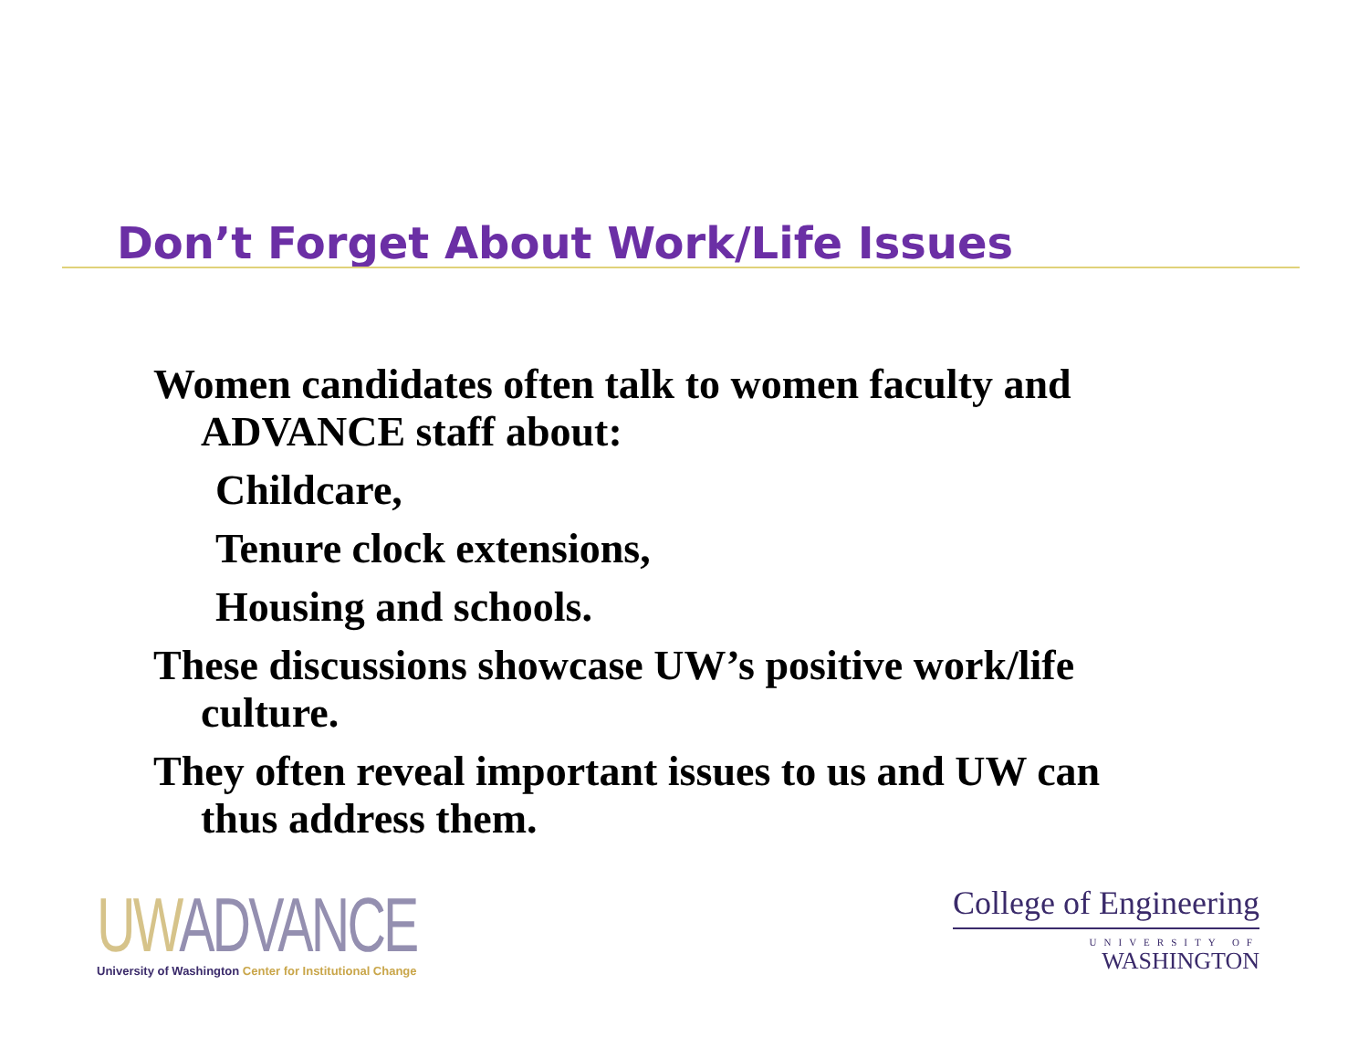Don’t Forget About Work/Life Issues
Women candidates often talk to women faculty and ADVANCE staff about:
Childcare,
Tenure clock extensions,
Housing and schools.
These discussions showcase UW’s positive work/life culture.
They often reveal important issues to us and UW can thus address them.
UW ADVANCE
University of Washington Center for Institutional Change
College of Engineering
UNIVERSITY OF
WASHINGTON